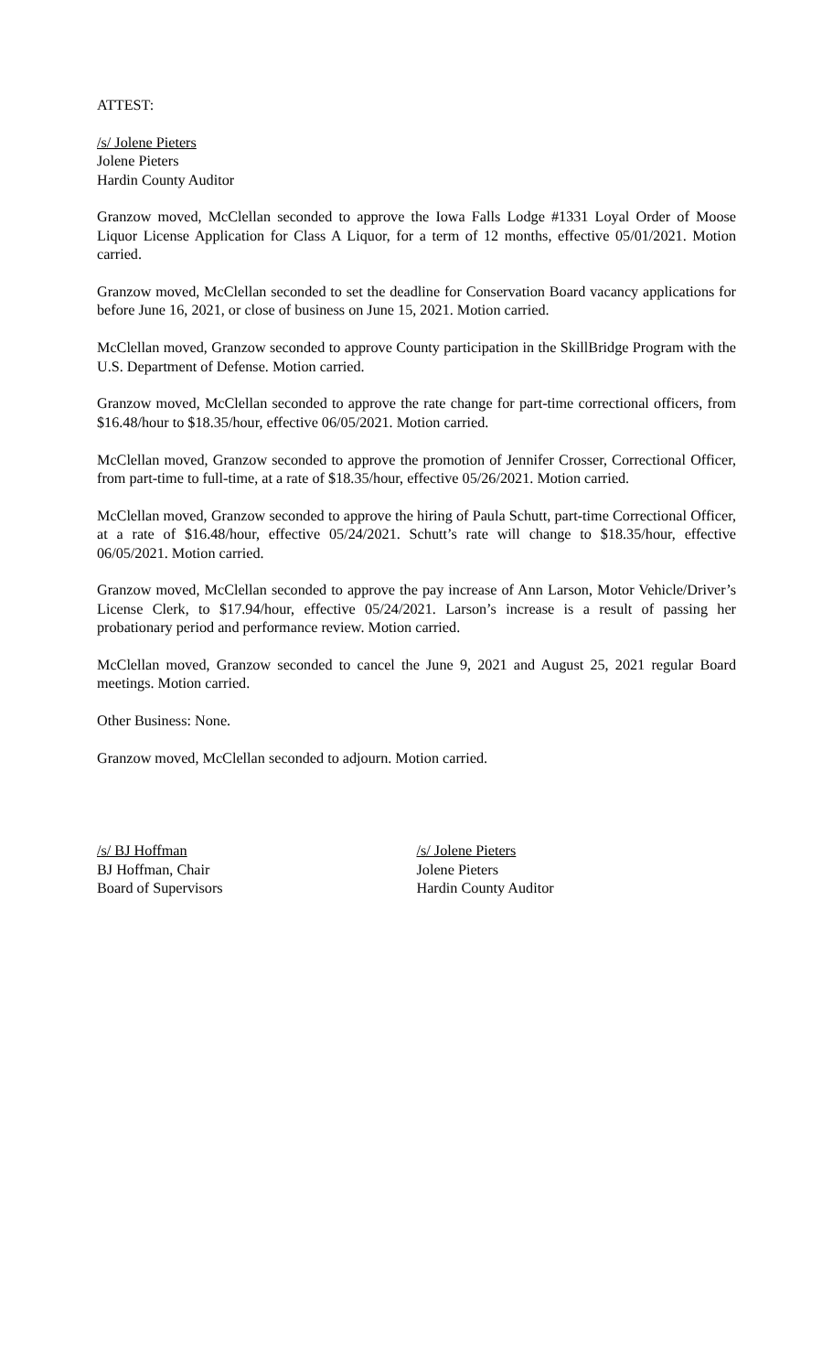ATTEST:
/s/ Jolene Pieters
Jolene Pieters
Hardin County Auditor
Granzow moved, McClellan seconded to approve the Iowa Falls Lodge #1331 Loyal Order of Moose Liquor License Application for Class A Liquor, for a term of 12 months, effective 05/01/2021. Motion carried.
Granzow moved, McClellan seconded to set the deadline for Conservation Board vacancy applications for before June 16, 2021, or close of business on June 15, 2021. Motion carried.
McClellan moved, Granzow seconded to approve County participation in the SkillBridge Program with the U.S. Department of Defense. Motion carried.
Granzow moved, McClellan seconded to approve the rate change for part-time correctional officers, from $16.48/hour to $18.35/hour, effective 06/05/2021. Motion carried.
McClellan moved, Granzow seconded to approve the promotion of Jennifer Crosser, Correctional Officer, from part-time to full-time, at a rate of $18.35/hour, effective 05/26/2021. Motion carried.
McClellan moved, Granzow seconded to approve the hiring of Paula Schutt, part-time Correctional Officer, at a rate of $16.48/hour, effective 05/24/2021. Schutt’s rate will change to $18.35/hour, effective 06/05/2021. Motion carried.
Granzow moved, McClellan seconded to approve the pay increase of Ann Larson, Motor Vehicle/Driver’s License Clerk, to $17.94/hour, effective 05/24/2021. Larson’s increase is a result of passing her probationary period and performance review. Motion carried.
McClellan moved, Granzow seconded to cancel the June 9, 2021 and August 25, 2021 regular Board meetings. Motion carried.
Other Business: None.
Granzow moved, McClellan seconded to adjourn. Motion carried.
/s/ BJ Hoffman
BJ Hoffman, Chair
Board of Supervisors
/s/ Jolene Pieters
Jolene Pieters
Hardin County Auditor